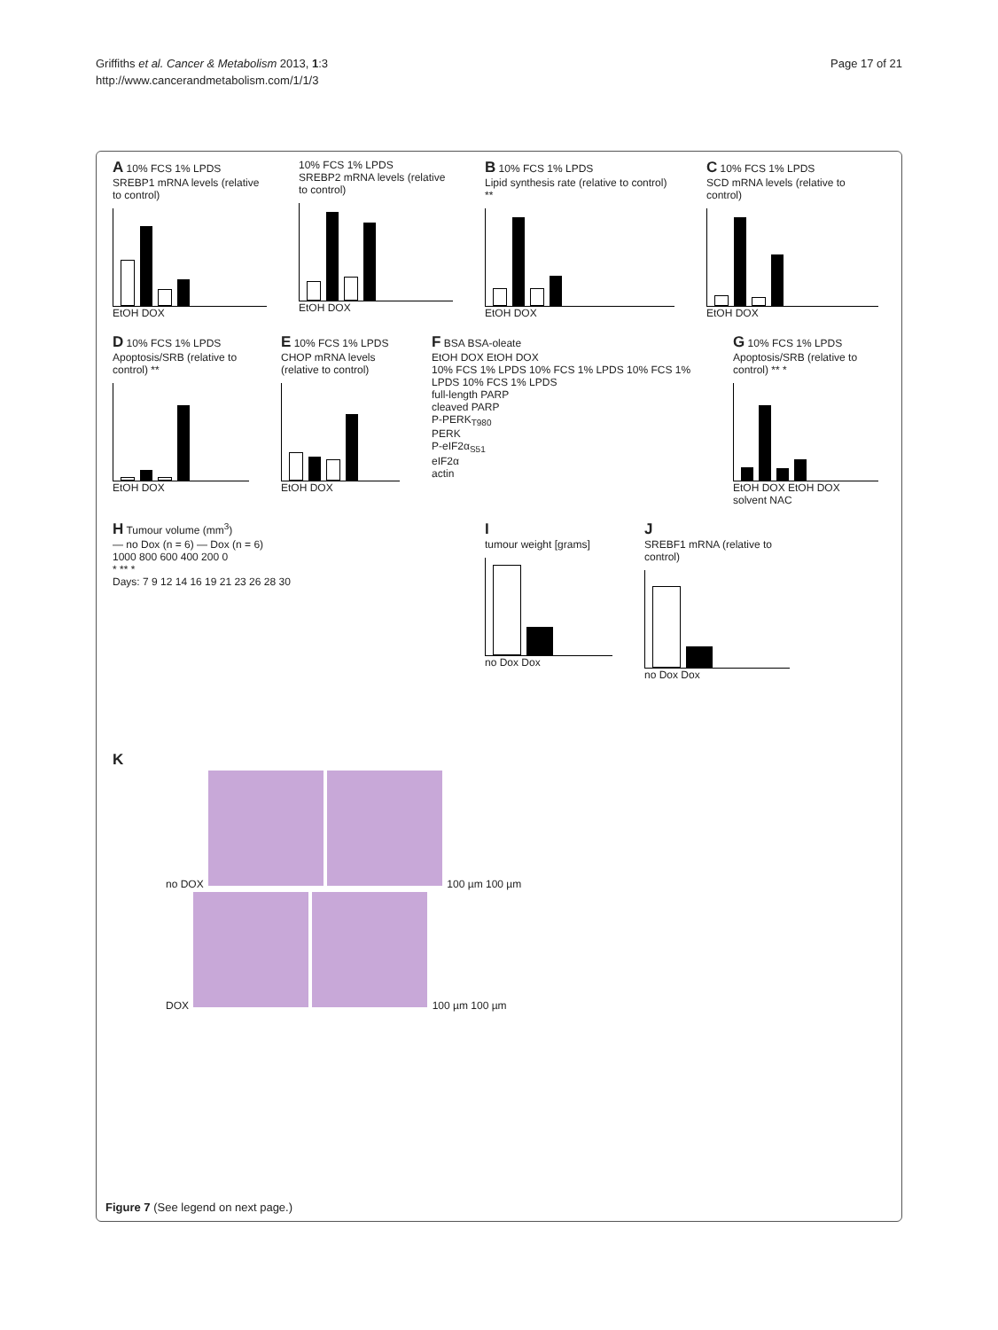Griffiths et al. Cancer & Metabolism 2013, 1:3
http://www.cancerandmetabolism.com/1/1/3
Page 17 of 21
A 10% FCS 1% LPDS
SREBP1 mRNA levels (relative to control)
EtOH DOX
10% FCS 1% LPDS
SREBP2 mRNA levels (relative to control)
EtOH DOX
B 10% FCS 1% LPDS
Lipid synthesis rate (relative to control) **
EtOH DOX
C 10% FCS 1% LPDS
SCD mRNA levels (relative to control)
EtOH DOX
D 10% FCS 1% LPDS
Apoptosis/SRB (relative to control) **
EtOH DOX
E 10% FCS 1% LPDS
CHOP mRNA levels (relative to control)
EtOH DOX
F BSA BSA-oleate
EtOH DOX EtOH DOX
10% FCS 1% LPDS 10% FCS 1% LPDS 10% FCS 1% LPDS 10% FCS 1% LPDS
full-length PARP
cleaved PARP
P-PERK<sub>T980</sub>
PERK
P-eIF2α<sub>S51</sub>
eIF2α
actin
G 10% FCS 1% LPDS
Apoptosis/SRB (relative to control) ** *
EtOH DOX EtOH DOX
solvent NAC
H Tumour volume (mm<sup>3</sup>)
— no Dox (n = 6) — Dox (n = 6)
1000 800 600 400 200 0
* ** *
Days: 7 9 12 14 16 19 21 23 26 28 30
I
tumour weight [grams]
no Dox Dox
J
SREBF1 mRNA (relative to control)
no Dox Dox
K
no DOX 100 µm 100 µm
DOX 100 µm 100 µm
Figure 7 (See legend on next page.)